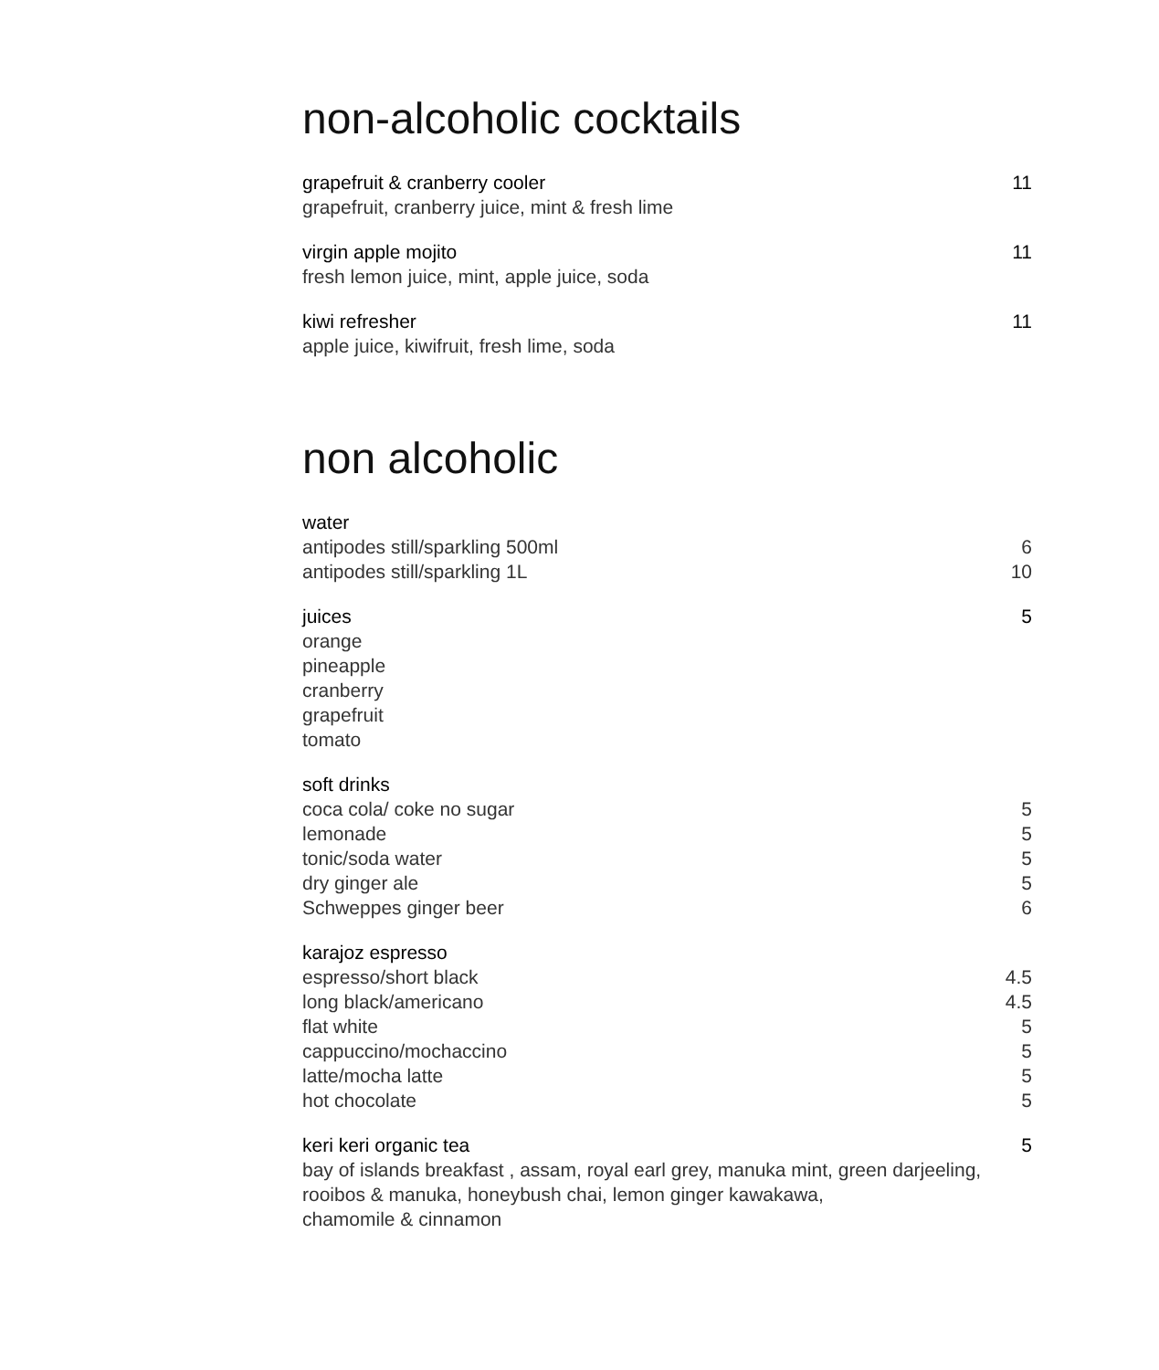non-alcoholic cocktails
grapefruit & cranberry cooler 11
grapefruit, cranberry juice, mint & fresh lime
virgin apple mojito 11
fresh lemon juice, mint, apple juice, soda
kiwi refresher 11
apple juice, kiwifruit, fresh lime, soda
non alcoholic
water
antipodes still/sparkling 500ml 6
antipodes still/sparkling 1L 10
juices 5
orange
pineapple
cranberry
grapefruit
tomato
soft drinks
coca cola/ coke no sugar 5
lemonade 5
tonic/soda water 5
dry ginger ale 5
Schweppes ginger beer 6
karajoz espresso
espresso/short black 4.5
long black/americano 4.5
flat white 5
cappuccino/mochaccino 5
latte/mocha latte 5
hot chocolate 5
keri keri organic tea 5
bay of islands breakfast , assam, royal earl grey, manuka mint, green darjeeling,
rooibos & manuka, honeybush chai, lemon ginger kawakawa,
chamomile & cinnamon